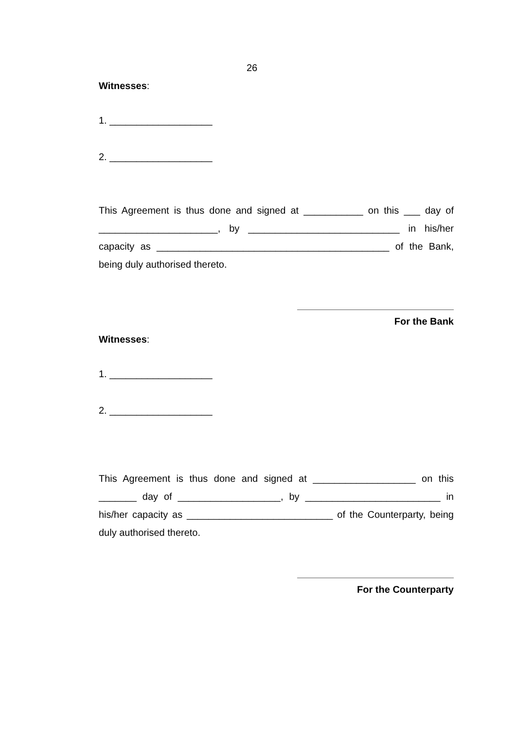26
Witnesses:
1. ___________________
2. ___________________
This Agreement is thus done and signed at ___________ on this ___ day of ______________________, by ____________________________ in his/her capacity as ___________________________________________ of the Bank, being duly authorised thereto.
For the Bank
Witnesses:
1. ___________________
2. ___________________
This Agreement is thus done and signed at ___________________ on this _______ day of ___________________, by _________________________ in his/her capacity as ___________________________ of the Counterparty, being duly authorised thereto.
For the Counterparty